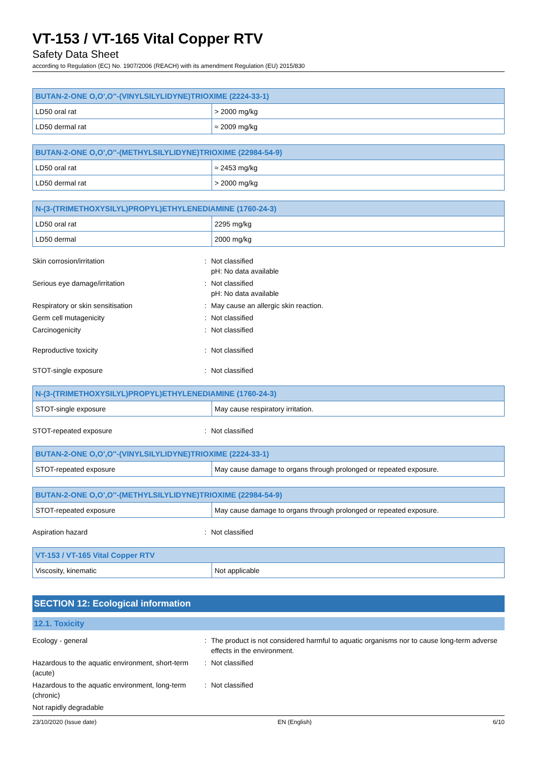VT-153 / VT-165 Vital Copper RTV
Safety Data Sheet
according to Regulation (EC) No. 1907/2006 (REACH) with its amendment Regulation (EU) 2015/830
| BUTAN-2-ONE O,O',O''-(VINYLSILYLIDYNE)TRIOXIME (2224-33-1) | |
| --- | --- |
| LD50 oral rat | > 2000 mg/kg |
| LD50 dermal rat | ≈ 2009 mg/kg |
| BUTAN-2-ONE O,O',O''-(METHYLSILYLIDYNE)TRIOXIME (22984-54-9) | |
| --- | --- |
| LD50 oral rat | ≈ 2453 mg/kg |
| LD50 dermal rat | > 2000 mg/kg |
| N-(3-(TRIMETHOXYSILYL)PROPYL)ETHYLENEDIAMINE (1760-24-3) | |
| --- | --- |
| LD50 oral rat | 2295 mg/kg |
| LD50 dermal | 2000 mg/kg |
Skin corrosion/irritation : Not classified
pH: No data available
Serious eye damage/irritation : Not classified
pH: No data available
Respiratory or skin sensitisation : May cause an allergic skin reaction.
Germ cell mutagenicity : Not classified
Carcinogenicity : Not classified
Reproductive toxicity : Not classified
STOT-single exposure : Not classified
| N-(3-(TRIMETHOXYSILYL)PROPYL)ETHYLENEDIAMINE (1760-24-3) | |
| --- | --- |
| STOT-single exposure | May cause respiratory irritation. |
STOT-repeated exposure : Not classified
| BUTAN-2-ONE O,O',O''-(VINYLSILYLIDYNE)TRIOXIME (2224-33-1) | |
| --- | --- |
| STOT-repeated exposure | May cause damage to organs through prolonged or repeated exposure. |
| BUTAN-2-ONE O,O',O''-(METHYLSILYLIDYNE)TRIOXIME (22984-54-9) | |
| --- | --- |
| STOT-repeated exposure | May cause damage to organs through prolonged or repeated exposure. |
Aspiration hazard : Not classified
| VT-153 / VT-165 Vital Copper RTV | |
| --- | --- |
| Viscosity, kinematic | Not applicable |
SECTION 12: Ecological information
12.1. Toxicity
Ecology - general : The product is not considered harmful to aquatic organisms nor to cause long-term adverse effects in the environment.
Hazardous to the aquatic environment, short-term (acute)
: Not classified
Hazardous to the aquatic environment, long-term (chronic)
: Not classified
Not rapidly degradable
23/10/2020 (Issue date) EN (English) 6/10